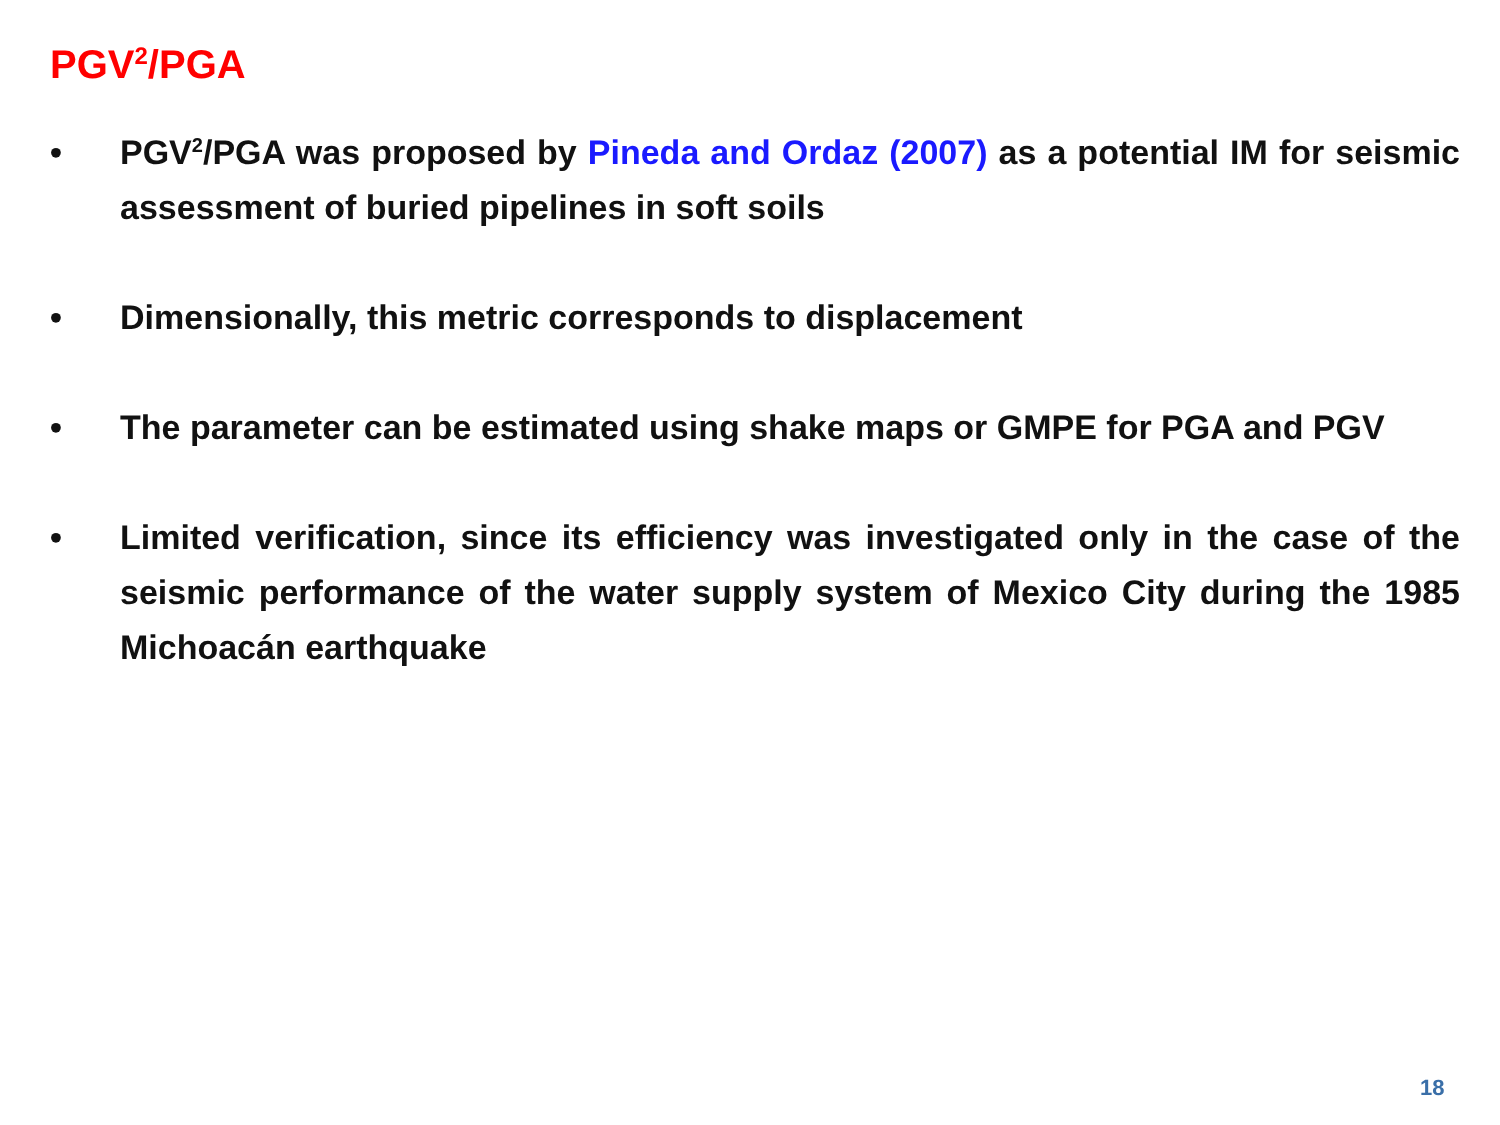PGV<sup>2</sup>/PGA
• PGV<sup>2</sup>/PGA was proposed by Pineda and Ordaz (2007) as a potential IM for seismic assessment of buried pipelines in soft soils
• Dimensionally, this metric corresponds to displacement
• The parameter can be estimated using shake maps or GMPE for PGA and PGV
• Limited verification, since its efficiency was investigated only in the case of the seismic performance of the water supply system of Mexico City during the 1985 Michoacán earthquake
18